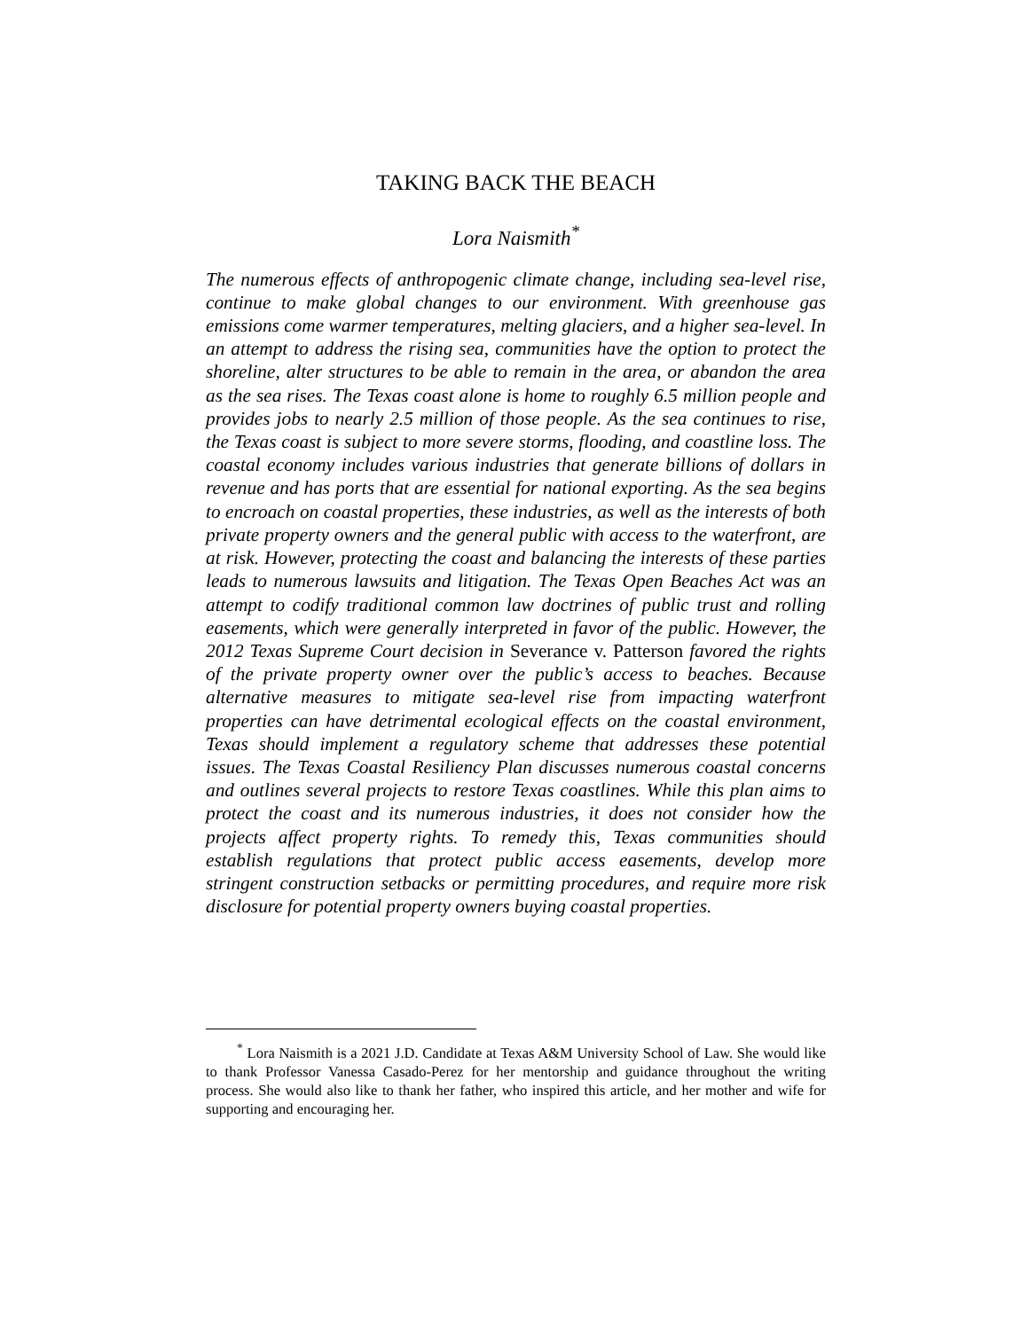TAKING BACK THE BEACH
Lora Naismith<sup>*</sup>
The numerous effects of anthropogenic climate change, including sea-level rise, continue to make global changes to our environment. With greenhouse gas emissions come warmer temperatures, melting glaciers, and a higher sea-level. In an attempt to address the rising sea, communities have the option to protect the shoreline, alter structures to be able to remain in the area, or abandon the area as the sea rises. The Texas coast alone is home to roughly 6.5 million people and provides jobs to nearly 2.5 million of those people. As the sea continues to rise, the Texas coast is subject to more severe storms, flooding, and coastline loss. The coastal economy includes various industries that generate billions of dollars in revenue and has ports that are essential for national exporting. As the sea begins to encroach on coastal properties, these industries, as well as the interests of both private property owners and the general public with access to the waterfront, are at risk. However, protecting the coast and balancing the interests of these parties leads to numerous lawsuits and litigation. The Texas Open Beaches Act was an attempt to codify traditional common law doctrines of public trust and rolling easements, which were generally interpreted in favor of the public. However, the 2012 Texas Supreme Court decision in Severance v. Patterson favored the rights of the private property owner over the public’s access to beaches. Because alternative measures to mitigate sea-level rise from impacting waterfront properties can have detrimental ecological effects on the coastal environment, Texas should implement a regulatory scheme that addresses these potential issues. The Texas Coastal Resiliency Plan discusses numerous coastal concerns and outlines several projects to restore Texas coastlines. While this plan aims to protect the coast and its numerous industries, it does not consider how the projects affect property rights. To remedy this, Texas communities should establish regulations that protect public access easements, develop more stringent construction setbacks or permitting procedures, and require more risk disclosure for potential property owners buying coastal properties.
<sup>*</sup> Lora Naismith is a 2021 J.D. Candidate at Texas A&M University School of Law. She would like to thank Professor Vanessa Casado-Perez for her mentorship and guidance throughout the writing process. She would also like to thank her father, who inspired this article, and her mother and wife for supporting and encouraging her.